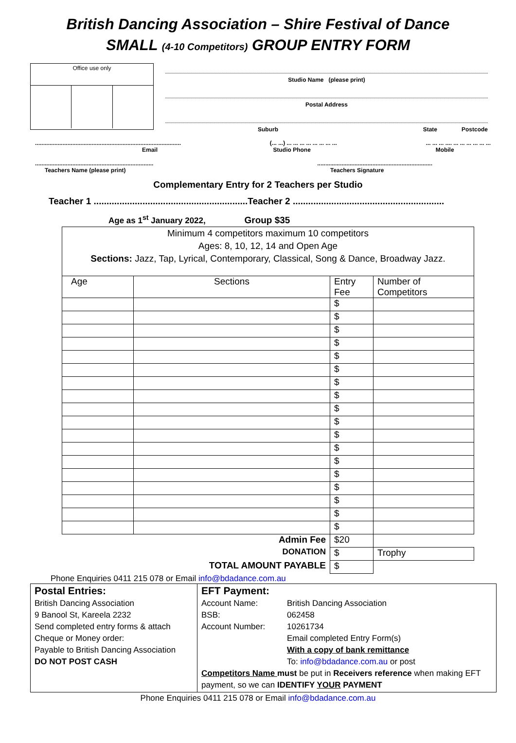British Dancing Association – Shire Festival of Dance
SMALL (4-10 Competitors) GROUP ENTRY FORM
Office use only
Studio Name (please print)
Postal Address
Suburb State Postcode
..........................................................................................
Email (... ...) ... ... ... ... ... ... ... ...
Studio Phone... ... ... .... ... ... ... ... ... ...
Mobile
.........................................................................
Teachers Name (please print).......................................................................
Teachers Signature
Complementary Entry for 2 Teachers per Studio
Teacher 1 ............................................................Teacher 2 ...........................................................
Age as 1<sup>st</sup> January 2022, Group $35
| Minimum 4 competitors maximum 10 competitors Ages: 8, 10, 12, 14 and Open Age Sections: Jazz, Tap, Lyrical, Contemporary, Classical, Song & Dance, Broadway Jazz. | | | |
| Age | Sections | Entry Fee | Number of Competitors |
| | | $ | |
| | | $ | |
| | | $ | |
| | | $ | |
| | | $ | |
| | | $ | |
| | | $ | |
| | | $ | |
| | | $ | |
| | | $ | |
| | | $ | |
| | | $ | |
| | | $ | |
| | | $ | |
| | | $ | |
| | | $ | |
| | | $ | |
| | | $ | |
| Admin Fee | | $20 | |
| DONATION | | $ | Trophy |
| TOTAL AMOUNT PAYABLE | | $ | |
Phone Enquiries 0411 215 078 or Email info@bdadance.com.au
Postal Entries:
British Dancing Association
9 Banool St, Kareela 2232
Send completed entry forms & attach
Cheque or Money order:
Payable to British Dancing Association
DO NOT POST CASH
EFT Payment:
Account Name: British Dancing Association BSB: 062458 Account Number: 10261734 Email completed Entry Form(s) With a copy of bank remittance To: info@bdadance.com.au or post
Competitors Name must be put in Receivers reference when making EFT payment, so we can IDENTIFY YOUR PAYMENT
Phone Enquiries 0411 215 078 or Email info@bdadance.com.au